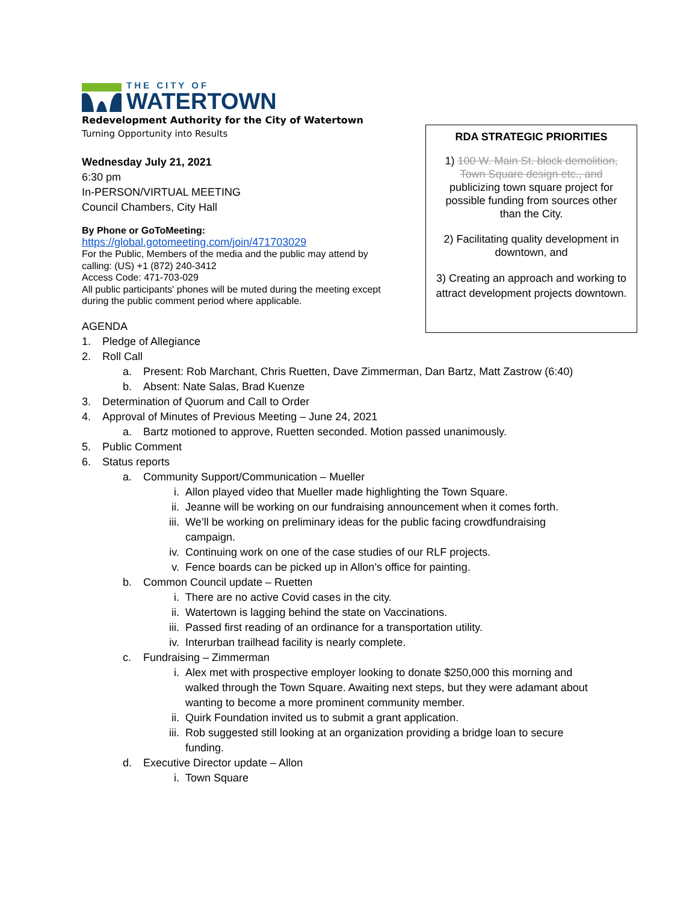THE CITY OF
WATERTOWN
Redevelopment Authority for the City of Watertown
Turning Opportunity into Results
Wednesday July 21, 2021
6:30 pm
In-PERSON/VIRTUAL MEETING
Council Chambers, City Hall
By Phone or GoToMeeting:
https://global.gotomeeting.com/join/471703029
For the Public, Members of the media and the public may attend by
calling: (US) +1 (872) 240-3412
Access Code: 471-703-029
All public participants' phones will be muted during the meeting except
during the public comment period where applicable.
AGENDA
1. Pledge of Allegiance
2. Roll Call
a. Present: Rob Marchant, Chris Ruetten, Dave Zimmerman, Dan Bartz, Matt Zastrow (6:40)
b. Absent: Nate Salas, Brad Kuenze
3. Determination of Quorum and Call to Order
4. Approval of Minutes of Previous Meeting – June 24, 2021
a. Bartz motioned to approve, Ruetten seconded. Motion passed unanimously.
5. Public Comment
6. Status reports
a. Community Support/Communication – Mueller
i. Allon played video that Mueller made highlighting the Town Square.
ii. Jeanne will be working on our fundraising announcement when it comes forth.
iii. We’ll be working on preliminary ideas for the public facing crowdfundraising
campaign.
iv. Continuing work on one of the case studies of our RLF projects.
v. Fence boards can be picked up in Allon’s office for painting.
b. Common Council update – Ruetten
i. There are no active Covid cases in the city.
ii. Watertown is lagging behind the state on Vaccinations.
iii. Passed first reading of an ordinance for a transportation utility.
iv. Interurban trailhead facility is nearly complete.
c. Fundraising – Zimmerman
i. Alex met with prospective employer looking to donate $250,000 this morning and
walked through the Town Square. Awaiting next steps, but they were adamant about
wanting to become a more prominent community member.
ii. Quirk Foundation invited us to submit a grant application.
iii. Rob suggested still looking at an organization providing a bridge loan to secure
funding.
d. Executive Director update – Allon
i. Town Square
RDA STRATEGIC PRIORITIES
1) 100 W. Main St. block demolition, Town Square design etc., and publicizing town square project for possible funding from sources other than the City.
2) Facilitating quality development in downtown, and
3) Creating an approach and working to attract development projects downtown.